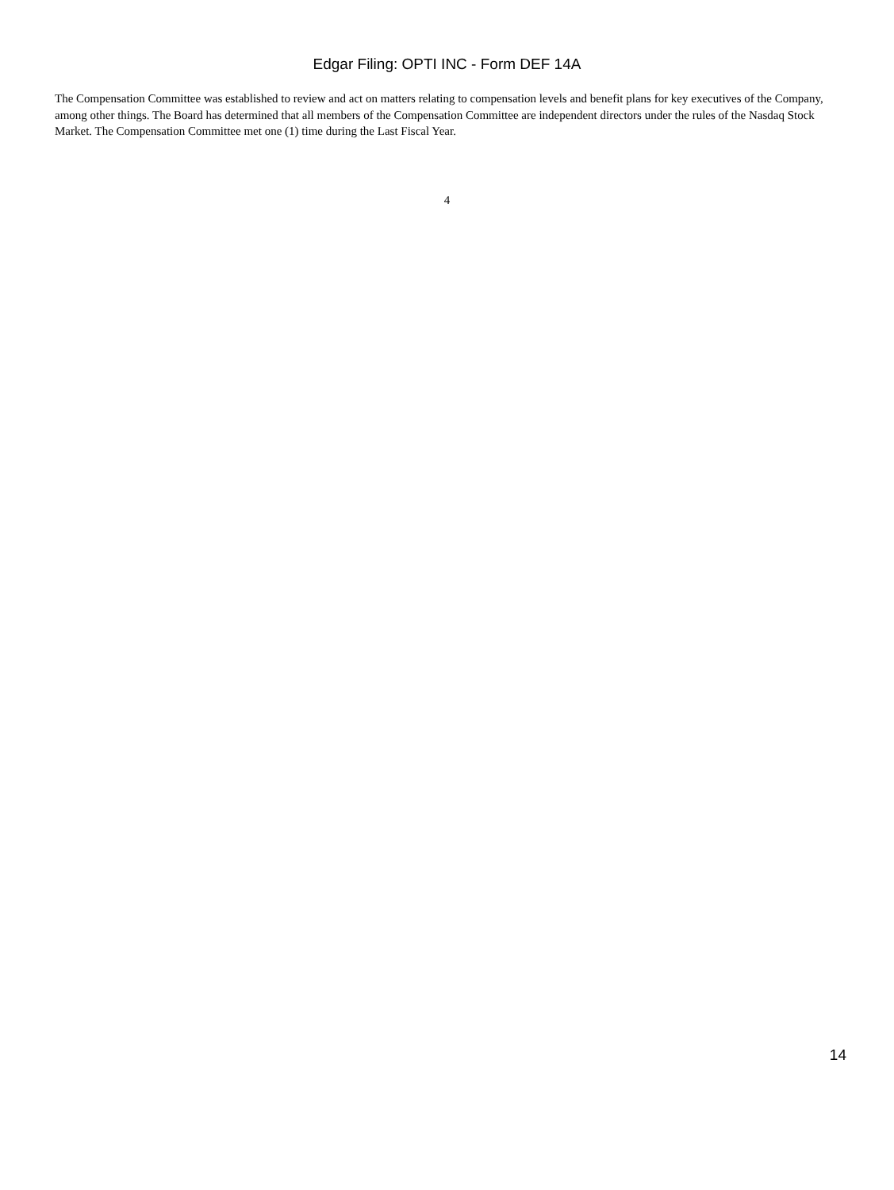Edgar Filing: OPTI INC - Form DEF 14A
The Compensation Committee was established to review and act on matters relating to compensation levels and benefit plans for key executives of the Company, among other things. The Board has determined that all members of the Compensation Committee are independent directors under the rules of the Nasdaq Stock Market. The Compensation Committee met one (1) time during the Last Fiscal Year.
4
14